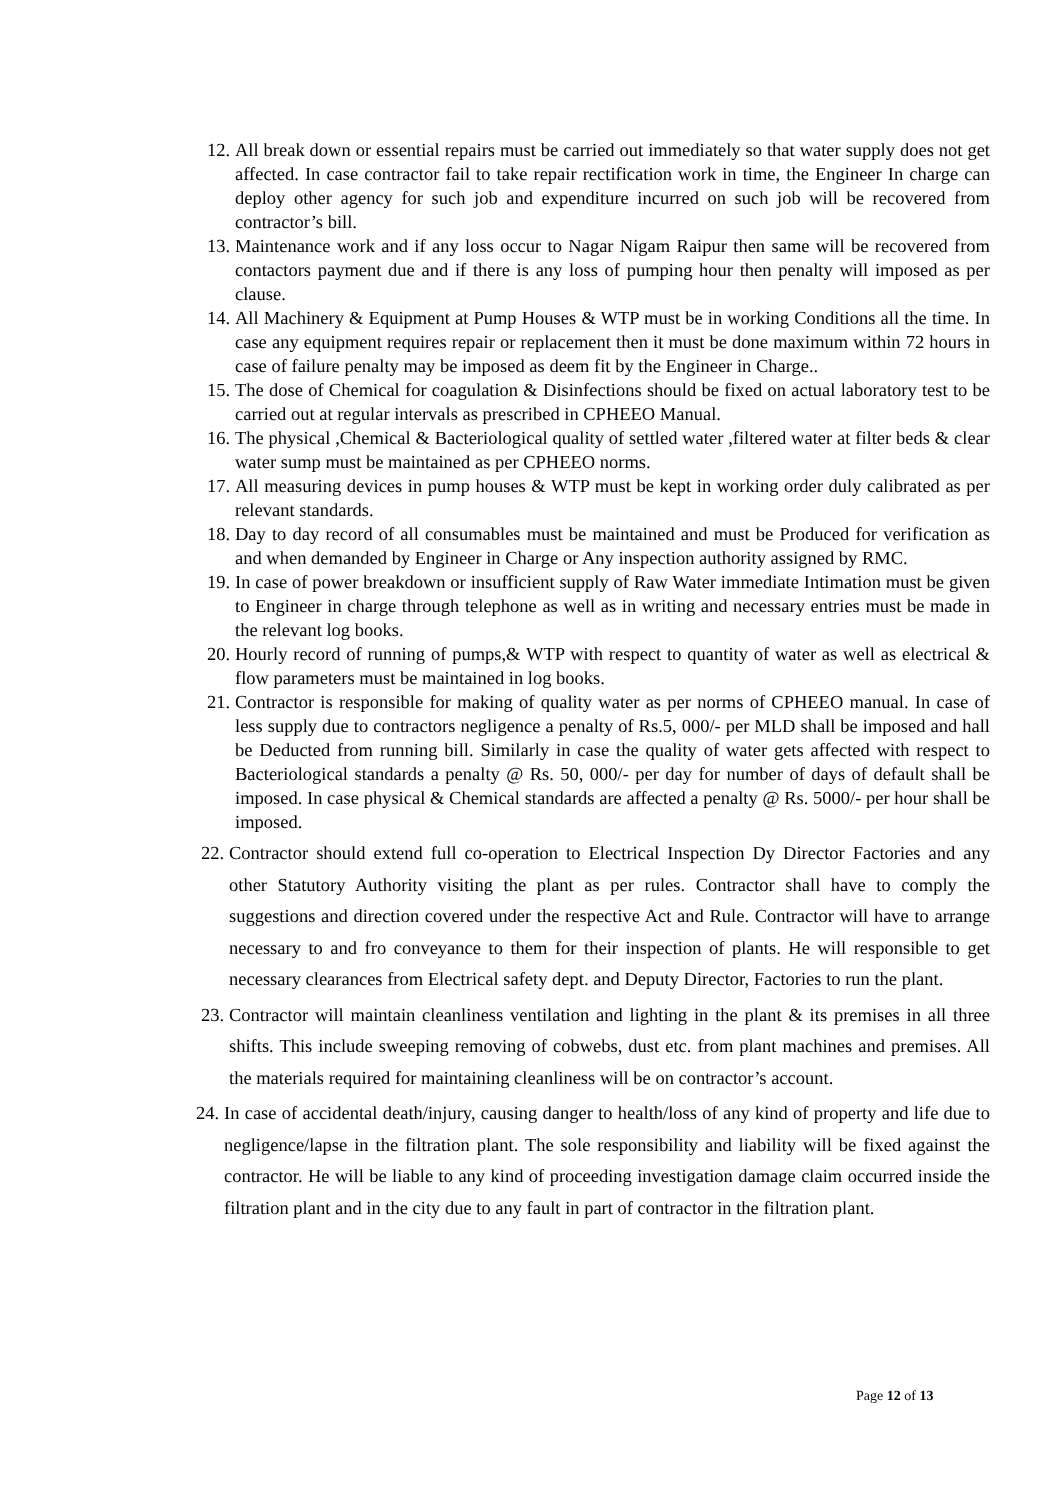12. All break down or essential repairs must be carried out immediately so that water supply does not get affected. In case contractor fail to take repair rectification work in time, the Engineer In charge can deploy other agency for such job and expenditure incurred on such job will be recovered from contractor’s bill.
13. Maintenance work and if any loss occur to Nagar Nigam Raipur then same will be recovered from contactors payment due and if there is any loss of pumping hour then penalty will imposed as per clause.
14. All Machinery & Equipment at Pump Houses & WTP must be in working Conditions all the time. In case any equipment requires repair or replacement then it must be done maximum within 72 hours in case of failure penalty may be imposed as deem fit by the Engineer in Charge..
15. The dose of Chemical for coagulation & Disinfections should be fixed on actual laboratory test to be carried out at regular intervals as prescribed in CPHEEO Manual.
16. The physical ,Chemical & Bacteriological quality of settled water ,filtered water at filter beds & clear water sump must be maintained as per CPHEEO norms.
17. All measuring devices in pump houses & WTP must be kept in working order duly calibrated as per relevant standards.
18. Day to day record of all consumables must be maintained and must be Produced for verification as and when demanded by Engineer in Charge or Any inspection authority assigned by RMC.
19. In case of power breakdown or insufficient supply of Raw Water immediate Intimation must be given to Engineer in charge through telephone as well as in writing and necessary entries must be made in the relevant log books.
20. Hourly record of running of pumps,& WTP with respect to quantity of water as well as electrical & flow parameters must be maintained in log books.
21. Contractor is responsible for making of quality water as per norms of CPHEEO manual. In case of less supply due to contractors negligence a penalty of Rs.5, 000/- per MLD shall be imposed and hall be Deducted from running bill. Similarly in case the quality of water gets affected with respect to Bacteriological standards a penalty @ Rs. 50, 000/- per day for number of days of default shall be imposed. In case physical & Chemical standards are affected a penalty @ Rs. 5000/- per hour shall be imposed.
22. Contractor should extend full co-operation to Electrical Inspection Dy Director Factories and any other Statutory Authority visiting the plant as per rules. Contractor shall have to comply the suggestions and direction covered under the respective Act and Rule. Contractor will have to arrange necessary to and fro conveyance to them for their inspection of plants. He will responsible to get necessary clearances from Electrical safety dept. and Deputy Director, Factories to run the plant.
23. Contractor will maintain cleanliness ventilation and lighting in the plant & its premises in all three shifts. This include sweeping removing of cobwebs, dust etc. from plant machines and premises. All the materials required for maintaining cleanliness will be on contractor’s account.
24.
In case of accidental death/injury, causing danger to health/loss of any kind of property and life due to negligence/lapse in the filtration plant. The sole responsibility and liability will be fixed against the contractor. He will be liable to any kind of proceeding investigation damage claim occurred inside the filtration plant and in the city due to any fault in part of contractor in the filtration plant.
Page 12 of 13